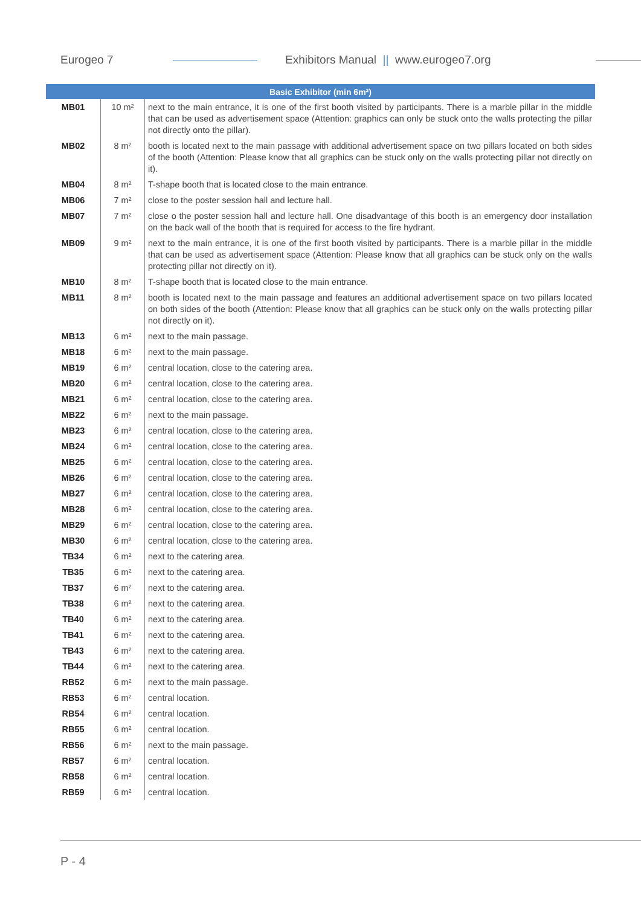Eurogeo 7 Exhibitors Manual || www.eurogeo7.org
| Basic Exhibitor (min 6m²) | | |
| --- | --- | --- |
| MB01 | 10 m² | next to the main entrance, it is one of the first booth visited by participants. There is a marble pillar in the middle that can be used as advertisement space (Attention: graphics can only be stuck onto the walls protecting the pillar not directly onto the pillar). |
| MB02 | 8 m² | booth is located next to the main passage with additional advertisement space on two pillars located on both sides of the booth (Attention: Please know that all graphics can be stuck only on the walls protecting pillar not directly on it). |
| MB04 | 8 m² | T-shape booth that is located close to the main entrance. |
| MB06 | 7 m² | close to the poster session hall and lecture hall. |
| MB07 | 7 m² | close o the poster session hall and lecture hall. One disadvantage of this booth is an emergency door installation on the back wall of the booth that is required for access to the fire hydrant. |
| MB09 | 9 m² | next to the main entrance, it is one of the first booth visited by participants. There is a marble pillar in the middle that can be used as advertisement space (Attention: Please know that all graphics can be stuck only on the walls protecting pillar not directly on it). |
| MB10 | 8 m² | T-shape booth that is located close to the main entrance. |
| MB11 | 8 m² | booth is located next to the main passage and features an additional advertisement space on two pillars located on both sides of the booth (Attention: Please know that all graphics can be stuck only on the walls protecting pillar not directly on it). |
| MB13 | 6 m² | next to the main passage. |
| MB18 | 6 m² | next to the main passage. |
| MB19 | 6 m² | central location, close to the catering area. |
| MB20 | 6 m² | central location, close to the catering area. |
| MB21 | 6 m² | central location, close to the catering area. |
| MB22 | 6 m² | next to the main passage. |
| MB23 | 6 m² | central location, close to the catering area. |
| MB24 | 6 m² | central location, close to the catering area. |
| MB25 | 6 m² | central location, close to the catering area. |
| MB26 | 6 m² | central location, close to the catering area. |
| MB27 | 6 m² | central location, close to the catering area. |
| MB28 | 6 m² | central location, close to the catering area. |
| MB29 | 6 m² | central location, close to the catering area. |
| MB30 | 6 m² | central location, close to the catering area. |
| TB34 | 6 m² | next to the catering area. |
| TB35 | 6 m² | next to the catering area. |
| TB37 | 6 m² | next to the catering area. |
| TB38 | 6 m² | next to the catering area. |
| TB40 | 6 m² | next to the catering area. |
| TB41 | 6 m² | next to the catering area. |
| TB43 | 6 m² | next to the catering area. |
| TB44 | 6 m² | next to the catering area. |
| RB52 | 6 m² | next to the main passage. |
| RB53 | 6 m² | central location. |
| RB54 | 6 m² | central location. |
| RB55 | 6 m² | central location. |
| RB56 | 6 m² | next to the main passage. |
| RB57 | 6 m² | central location. |
| RB58 | 6 m² | central location. |
| RB59 | 6 m² | central location. |
P - 4